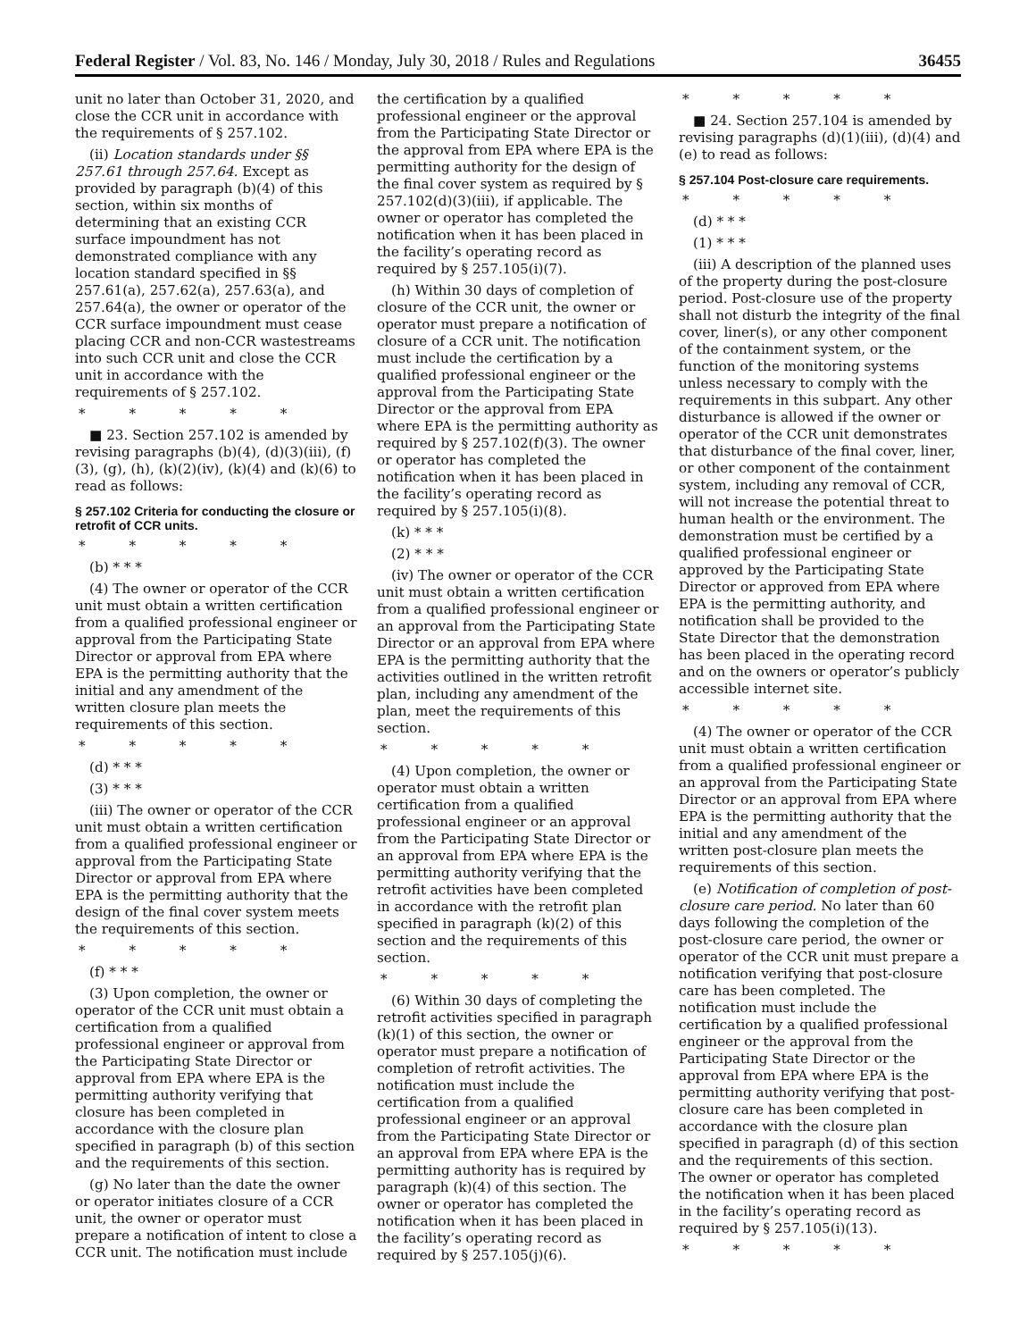Federal Register / Vol. 83, No. 146 / Monday, July 30, 2018 / Rules and Regulations 36455
unit no later than October 31, 2020, and close the CCR unit in accordance with the requirements of § 257.102.
(ii) Location standards under §§ 257.61 through 257.64. Except as provided by paragraph (b)(4) of this section, within six months of determining that an existing CCR surface impoundment has not demonstrated compliance with any location standard specified in §§ 257.61(a), 257.62(a), 257.63(a), and 257.64(a), the owner or operator of the CCR surface impoundment must cease placing CCR and non-CCR wastestreams into such CCR unit and close the CCR unit in accordance with the requirements of § 257.102.
* * * * *
■ 23. Section 257.102 is amended by revising paragraphs (b)(4), (d)(3)(iii), (f)(3), (g), (h), (k)(2)(iv), (k)(4) and (k)(6) to read as follows:
§ 257.102 Criteria for conducting the closure or retrofit of CCR units.
* * * * *
(b) * * *
(4) The owner or operator of the CCR unit must obtain a written certification from a qualified professional engineer or approval from the Participating State Director or approval from EPA where EPA is the permitting authority that the initial and any amendment of the written closure plan meets the requirements of this section.
* * * * *
(d) * * *
(3) * * *
(iii) The owner or operator of the CCR unit must obtain a written certification from a qualified professional engineer or approval from the Participating State Director or approval from EPA where EPA is the permitting authority that the design of the final cover system meets the requirements of this section.
* * * * *
(f) * * *
(3) Upon completion, the owner or operator of the CCR unit must obtain a certification from a qualified professional engineer or approval from the Participating State Director or approval from EPA where EPA is the permitting authority verifying that closure has been completed in accordance with the closure plan specified in paragraph (b) of this section and the requirements of this section.
(g) No later than the date the owner or operator initiates closure of a CCR unit, the owner or operator must prepare a notification of intent to close a CCR unit. The notification must include the certification by a qualified professional engineer or the approval from the Participating State Director or the approval from EPA where EPA is the permitting authority for the design of the final cover system as required by § 257.102(d)(3)(iii), if applicable. The owner or operator has completed the notification when it has been placed in the facility’s operating record as required by § 257.105(i)(7).
(h) Within 30 days of completion of closure of the CCR unit, the owner or operator must prepare a notification of closure of a CCR unit. The notification must include the certification by a qualified professional engineer or the approval from the Participating State Director or the approval from EPA where EPA is the permitting authority as required by § 257.102(f)(3). The owner or operator has completed the notification when it has been placed in the facility’s operating record as required by § 257.105(i)(8).
(k) * * *
(2) * * *
(iv) The owner or operator of the CCR unit must obtain a written certification from a qualified professional engineer or an approval from the Participating State Director or an approval from EPA where EPA is the permitting authority that the activities outlined in the written retrofit plan, including any amendment of the plan, meet the requirements of this section.
* * * * *
(4) Upon completion, the owner or operator must obtain a written certification from a qualified professional engineer or an approval from the Participating State Director or an approval from EPA where EPA is the permitting authority verifying that the retrofit activities have been completed in accordance with the retrofit plan specified in paragraph (k)(2) of this section and the requirements of this section.
* * * * *
(6) Within 30 days of completing the retrofit activities specified in paragraph (k)(1) of this section, the owner or operator must prepare a notification of completion of retrofit activities. The notification must include the certification from a qualified professional engineer or an approval from the Participating State Director or an approval from EPA where EPA is the permitting authority has is required by paragraph (k)(4) of this section. The owner or operator has completed the notification when it has been placed in the facility’s operating record as required by § 257.105(j)(6).
* * * * *
■ 24. Section 257.104 is amended by revising paragraphs (d)(1)(iii), (d)(4) and (e) to read as follows:
§ 257.104 Post-closure care requirements.
* * * * *
(d) * * *
(1) * * *
(iii) A description of the planned uses of the property during the post-closure period. Post-closure use of the property shall not disturb the integrity of the final cover, liner(s), or any other component of the containment system, or the function of the monitoring systems unless necessary to comply with the requirements in this subpart. Any other disturbance is allowed if the owner or operator of the CCR unit demonstrates that disturbance of the final cover, liner, or other component of the containment system, including any removal of CCR, will not increase the potential threat to human health or the environment. The demonstration must be certified by a qualified professional engineer or approved by the Participating State Director or approved from EPA where EPA is the permitting authority, and notification shall be provided to the State Director that the demonstration has been placed in the operating record and on the owners or operator’s publicly accessible internet site.
* * * * *
(4) The owner or operator of the CCR unit must obtain a written certification from a qualified professional engineer or an approval from the Participating State Director or an approval from EPA where EPA is the permitting authority that the initial and any amendment of the written post-closure plan meets the requirements of this section.
(e) Notification of completion of post-closure care period. No later than 60 days following the completion of the post-closure care period, the owner or operator of the CCR unit must prepare a notification verifying that post-closure care has been completed. The notification must include the certification by a qualified professional engineer or the approval from the Participating State Director or the approval from EPA where EPA is the permitting authority verifying that post-closure care has been completed in accordance with the closure plan specified in paragraph (d) of this section and the requirements of this section. The owner or operator has completed the notification when it has been placed in the facility’s operating record as required by § 257.105(i)(13).
* * * * *